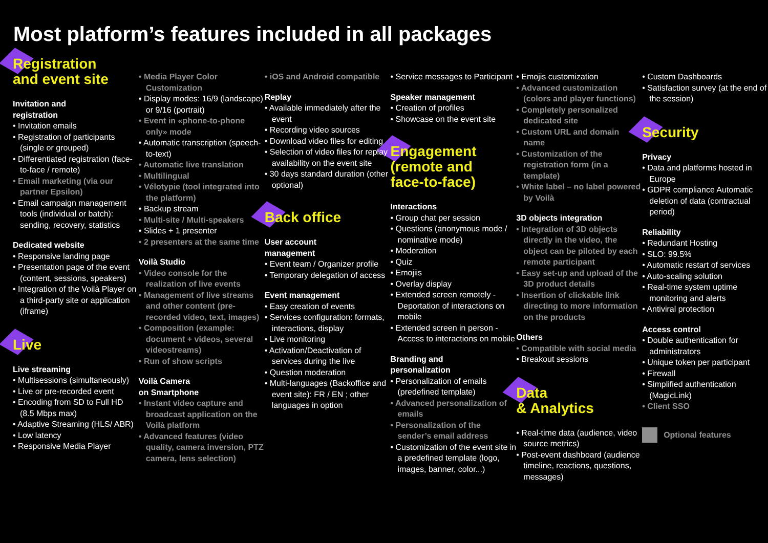Most platform’s features included in all packages
Registration
and event site
Invitation and
registration
Invitation emails
Registration of participants (single or grouped)
Differentiated registration (face-to-face / remote)
Email marketing (via our partner Epsilon)
Email campaign management tools (individual or batch): sending, recovery, statistics
Dedicated website
Responsive landing page
Presentation page of the event (content, sessions, speakers)
Integration of the Voilà Player on a third-party site or application (iframe)
Live
Live streaming
Multisessions (simultaneously)
Live or pre-recorded event
Encoding from SD to Full HD (8.5 Mbps max)
Adaptive Streaming (HLS/ ABR)
Low latency
Responsive Media Player
Media Player Color Customization
Display modes: 16/9 (landscape) or 9/16 (portrait)
Event in «phone-to-phone only» mode
Automatic transcription (speech-to-text)
Automatic live translation
Multilingual
Vélotypie (tool integrated into the platform)
Backup stream
Multi-site / Multi-speakers
Slides + 1 presenter
2 presenters at the same time
Voilà Studio
Video console for the realization of live events
Management of live streams and other content (pre-recorded video, text, images)
Composition (example: document + videos, several videostreams)
Run of show scripts
Voilà Camera
on Smartphone
Instant video capture and broadcast application on the Voilà platform
Advanced features (video quality, camera inversion, PTZ camera, lens selection)
iOS and Android compatible
Replay
Available immediately after the event
Recording video sources
Download video files for editing
Selection of video files for replay availability on the event site
30 days standard duration (other optional)
Back office
User account
management
Event team / Organizer profile
Temporary delegation of access
Event management
Easy creation of events
Services configuration: formats, interactions, display
Live monitoring
Activation/Deactivation of services during the live
Question moderation
Multi-languages (Backoffice and event site): FR / EN ; other languages in option
Service messages to Participant
Speaker management
Creation of profiles
Showcase on the event site
Engagement
(remote and
face-to-face)
Interactions
Group chat per session
Questions (anonymous mode / nominative mode)
Moderation
Quiz
Emojiis
Overlay display
Extended screen remotely - Deportation of interactions on mobile
Extended screen in person - Access to interactions on mobile
Branding and
personalization
Personalization of emails (predefined template)
Advanced personalization of emails
Personalization of the sender’s email address
Customization of the event site in a predefined template (logo, images, banner, color...)
Emojis customization
Advanced customization (colors and player functions)
Completely personalized dedicated site
Custom URL and domain name
Customization of the registration form (in a template)
White label – no label powered by Voilà
3D objects integration
Integration of 3D objects directly in the video, the object can be piloted by each remote participant
Easy set-up and upload of the 3D product details
Insertion of clickable link directing to more information on the products
Others
Compatible with social media
Breakout sessions
Data
& Analytics
Real-time data (audience, video source metrics)
Post-event dashboard (audience timeline, reactions, questions, messages)
Custom Dashboards
Satisfaction survey (at the end of the session)
Security
Privacy
Data and platforms hosted in Europe
GDPR compliance Automatic deletion of data (contractual period)
Reliability
Redundant Hosting
SLO: 99.5%
Automatic restart of services
Auto-scaling solution
Real-time system uptime monitoring and alerts
Antiviral protection
Access control
Double authentication for administrators
Unique token per participant
Firewall
Simplified authentication (MagicLink)
Client SSO
Optional features